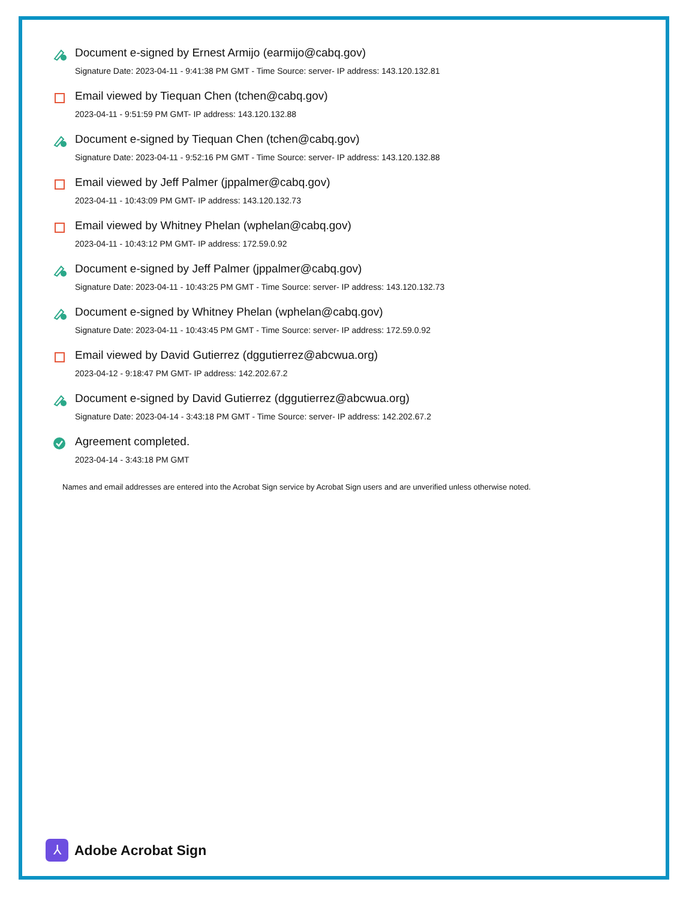Document e-signed by Ernest Armijo (earmijo@cabq.gov)
Signature Date: 2023-04-11 - 9:41:38 PM GMT - Time Source: server- IP address: 143.120.132.81
Email viewed by Tiequan Chen (tchen@cabq.gov)
2023-04-11 - 9:51:59 PM GMT- IP address: 143.120.132.88
Document e-signed by Tiequan Chen (tchen@cabq.gov)
Signature Date: 2023-04-11 - 9:52:16 PM GMT - Time Source: server- IP address: 143.120.132.88
Email viewed by Jeff Palmer (jppalmer@cabq.gov)
2023-04-11 - 10:43:09 PM GMT- IP address: 143.120.132.73
Email viewed by Whitney Phelan (wphelan@cabq.gov)
2023-04-11 - 10:43:12 PM GMT- IP address: 172.59.0.92
Document e-signed by Jeff Palmer (jppalmer@cabq.gov)
Signature Date: 2023-04-11 - 10:43:25 PM GMT - Time Source: server- IP address: 143.120.132.73
Document e-signed by Whitney Phelan (wphelan@cabq.gov)
Signature Date: 2023-04-11 - 10:43:45 PM GMT - Time Source: server- IP address: 172.59.0.92
Email viewed by David Gutierrez (dggutierrez@abcwua.org)
2023-04-12 - 9:18:47 PM GMT- IP address: 142.202.67.2
Document e-signed by David Gutierrez (dggutierrez@abcwua.org)
Signature Date: 2023-04-14 - 3:43:18 PM GMT - Time Source: server- IP address: 142.202.67.2
Agreement completed.
2023-04-14 - 3:43:18 PM GMT
Names and email addresses are entered into the Acrobat Sign service by Acrobat Sign users and are unverified unless otherwise noted.
⅄
Adobe Acrobat Sign